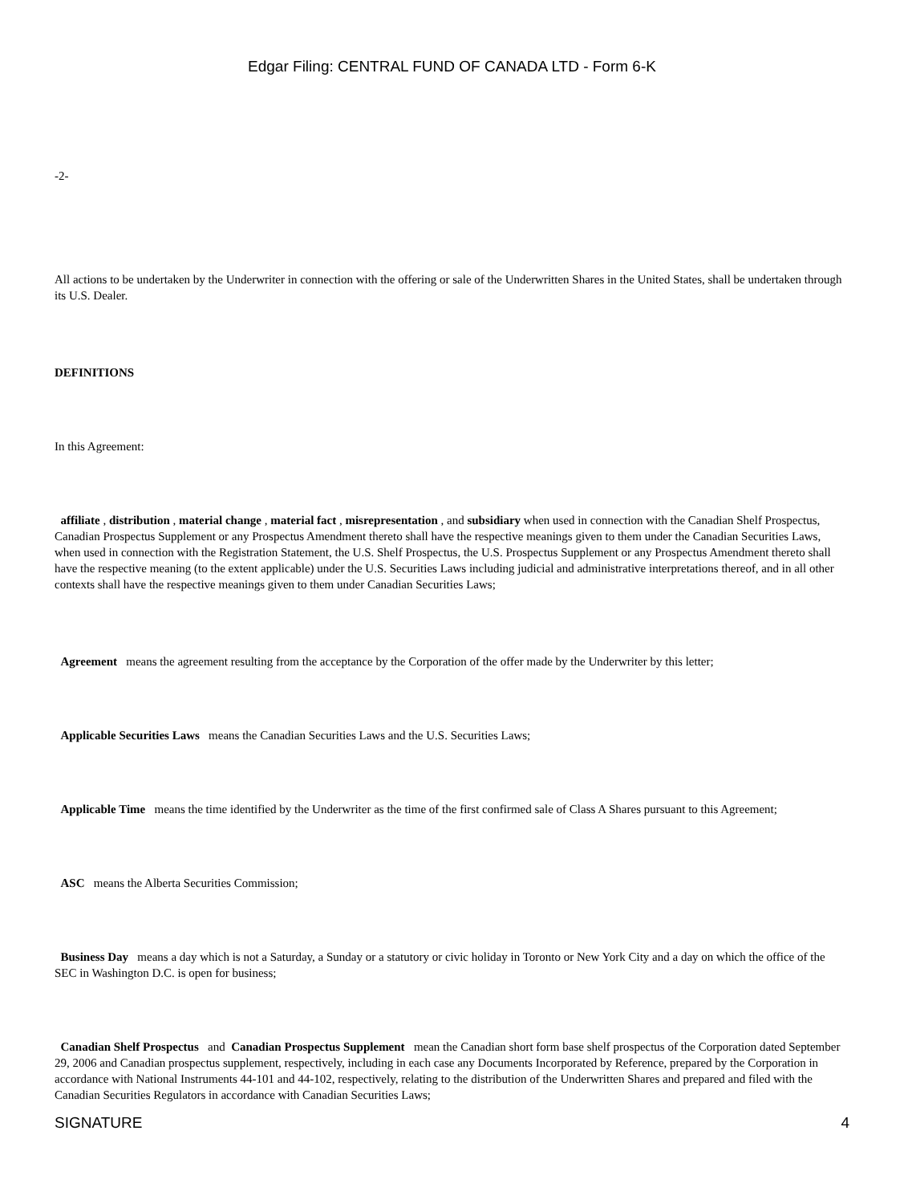Edgar Filing: CENTRAL FUND OF CANADA LTD - Form 6-K
-2-
All actions to be undertaken by the Underwriter in connection with the offering or sale of the Underwritten Shares in the United States, shall be undertaken through its U.S. Dealer.
DEFINITIONS
In this Agreement:
affiliate , distribution , material change , material fact , misrepresentation , and subsidiary when used in connection with the Canadian Shelf Prospectus, Canadian Prospectus Supplement or any Prospectus Amendment thereto shall have the respective meanings given to them under the Canadian Securities Laws, when used in connection with the Registration Statement, the U.S. Shelf Prospectus, the U.S. Prospectus Supplement or any Prospectus Amendment thereto shall have the respective meaning (to the extent applicable) under the U.S. Securities Laws including judicial and administrative interpretations thereof, and in all other contexts shall have the respective meanings given to them under Canadian Securities Laws;
Agreement means the agreement resulting from the acceptance by the Corporation of the offer made by the Underwriter by this letter;
Applicable Securities Laws means the Canadian Securities Laws and the U.S. Securities Laws;
Applicable Time means the time identified by the Underwriter as the time of the first confirmed sale of Class A Shares pursuant to this Agreement;
ASC means the Alberta Securities Commission;
Business Day means a day which is not a Saturday, a Sunday or a statutory or civic holiday in Toronto or New York City and a day on which the office of the SEC in Washington D.C. is open for business;
Canadian Shelf Prospectus and Canadian Prospectus Supplement mean the Canadian short form base shelf prospectus of the Corporation dated September 29, 2006 and Canadian prospectus supplement, respectively, including in each case any Documents Incorporated by Reference, prepared by the Corporation in accordance with National Instruments 44-101 and 44-102, respectively, relating to the distribution of the Underwritten Shares and prepared and filed with the Canadian Securities Regulators in accordance with Canadian Securities Laws;
SIGNATURE 4